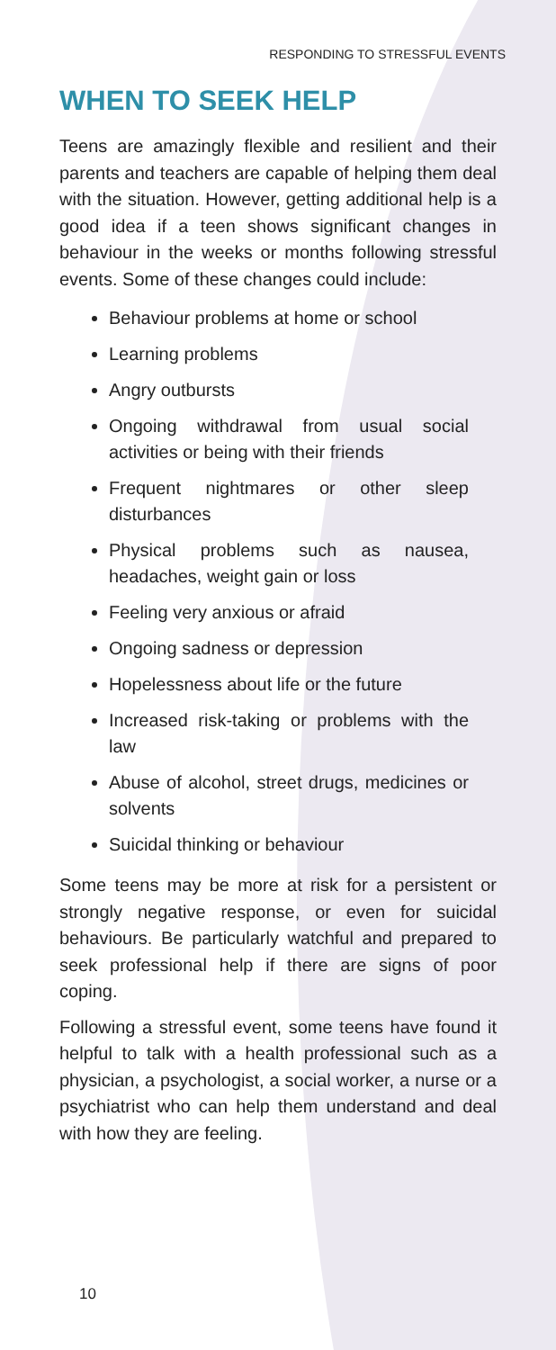RESPONDING TO STRESSFUL EVENTS
WHEN TO SEEK HELP
Teens are amazingly flexible and resilient and their parents and teachers are capable of helping them deal with the situation. However, getting additional help is a good idea if a teen shows significant changes in behaviour in the weeks or months following stressful events. Some of these changes could include:
Behaviour problems at home or school
Learning problems
Angry outbursts
Ongoing withdrawal from usual social activities or being with their friends
Frequent nightmares or other sleep disturbances
Physical problems such as nausea, headaches, weight gain or loss
Feeling very anxious or afraid
Ongoing sadness or depression
Hopelessness about life or the future
Increased risk-taking or problems with the law
Abuse of alcohol, street drugs, medicines or solvents
Suicidal thinking or behaviour
Some teens may be more at risk for a persistent or strongly negative response, or even for suicidal behaviours. Be particularly watchful and prepared to seek professional help if there are signs of poor coping.
Following a stressful event, some teens have found it helpful to talk with a health professional such as a physician, a psychologist, a social worker, a nurse or a psychiatrist who can help them understand and deal with how they are feeling.
10